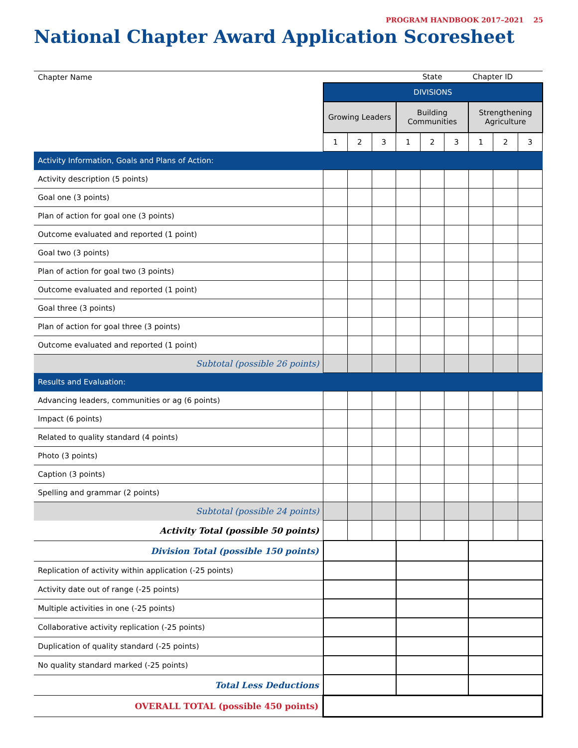PROGRAM HANDBOOK 2017–2021 25
National Chapter Award Application Scoresheet
| Chapter Name | | | | State | | | Chapter ID | | |
| | DIVISIONS | | | | | | | | |
| | Growing Leaders | | | Building Communities | | | Strengthening Agriculture | | |
| | 1 | 2 | 3 | 1 | 2 | 3 | 1 | 2 | 3 |
| Activity Information, Goals and Plans of Action: | | | | | | | | | |
| Activity description (5 points) | | | | | | | | | |
| Goal one (3 points) | | | | | | | | | |
| Plan of action for goal one (3 points) | | | | | | | | | |
| Outcome evaluated and reported (1 point) | | | | | | | | | |
| Goal two (3 points) | | | | | | | | | |
| Plan of action for goal two (3 points) | | | | | | | | | |
| Outcome evaluated and reported (1 point) | | | | | | | | | |
| Goal three (3 points) | | | | | | | | | |
| Plan of action for goal three (3 points) | | | | | | | | | |
| Outcome evaluated and reported (1 point) | | | | | | | | | |
| Subtotal (possible 26 points) | | | | | | | | | |
| Results and Evaluation: | | | | | | | | | |
| Advancing leaders, communities or ag (6 points) | | | | | | | | | |
| Impact (6 points) | | | | | | | | | |
| Related to quality standard (4 points) | | | | | | | | | |
| Photo (3 points) | | | | | | | | | |
| Caption (3 points) | | | | | | | | | |
| Spelling and grammar (2 points) | | | | | | | | | |
| Subtotal (possible 24 points) | | | | | | | | | |
| Activity Total (possible 50 points) | | | | | | | | | |
| Division Total (possible 150 points) | | | | | | | | | |
| Replication of activity within application (-25 points) | | | | | | | | | |
| Activity date out of range (-25 points) | | | | | | | | | |
| Multiple activities in one (-25 points) | | | | | | | | | |
| Collaborative activity replication (-25 points) | | | | | | | | | |
| Duplication of quality standard (-25 points) | | | | | | | | | |
| No quality standard marked (-25 points) | | | | | | | | | |
| Total Less Deductions | | | | | | | | | |
| OVERALL TOTAL (possible 450 points) | | | | | | | | | |